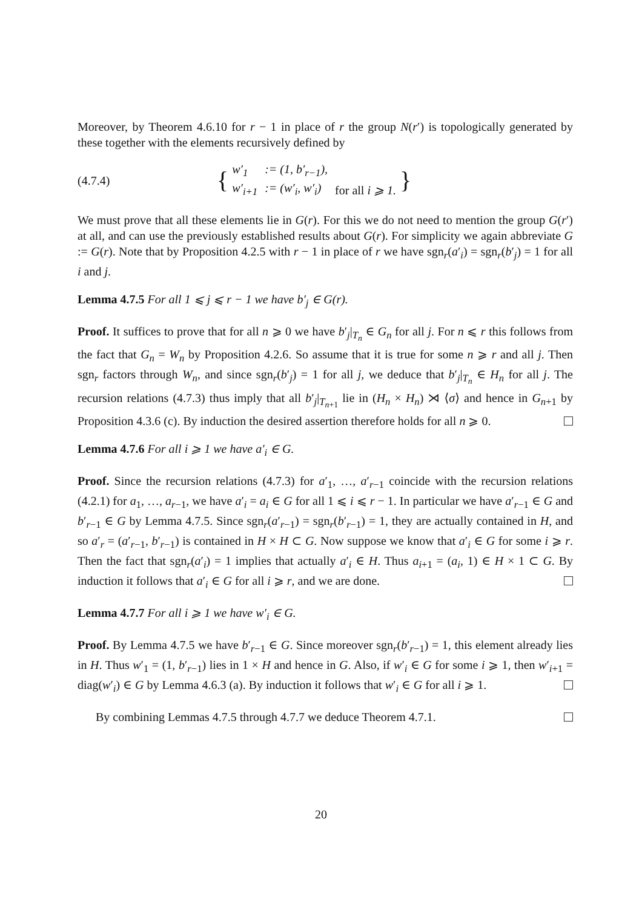Moreover, by Theorem 4.6.10 for r − 1 in place of r the group N(r′) is topologically generated by these together with the elements recursively defined by
(4.7.4) {
| w′<sub>1</sub> | := (1, b′<sub>r−1</sub>), | |
| w′<sub>i+1</sub> | := (w′<sub>i</sub>, w′<sub>i</sub>) | for all i ⩾ 1. |
}
We must prove that all these elements lie in G(r). For this we do not need to mention the group G(r′) at all, and can use the previously established results about G(r). For simplicity we again abbreviate G := G(r). Note that by Proposition 4.2.5 with r − 1 in place of r we have sgn<sub>r</sub>(a′<sub>i</sub>) = sgn<sub>r</sub>(b′<sub>j</sub>) = 1 for all i and j.
Lemma 4.7.5 For all 1 ⩽ j ⩽ r − 1 we have b′<sub>j</sub> ∈ G(r).
Proof. It suffices to prove that for all n ⩾ 0 we have b′<sub>j</sub>|<sub>T<sub>n</sub></sub> ∈ G<sub>n</sub> for all j. For n ⩽ r this follows from the fact that G<sub>n</sub> = W<sub>n</sub> by Proposition 4.2.6. So assume that it is true for some n ⩾ r and all j. Then sgn<sub>r</sub> factors through W<sub>n</sub>, and since sgn<sub>r</sub>(b′<sub>j</sub>) = 1 for all j, we deduce that b′<sub>j</sub>|<sub>T<sub>n</sub></sub> ∈ H<sub>n</sub> for all j. The recursion relations (4.7.3) thus imply that all b′<sub>j</sub>|<sub>T<sub>n+1</sub></sub> lie in (H<sub>n</sub> × H<sub>n</sub>) ⋊ ⟨σ⟩ and hence in G<sub>n+1</sub> by Proposition 4.3.6 (c). By induction the desired assertion therefore holds for all n ⩾ 0.
Lemma 4.7.6 For all i ⩾ 1 we have a′<sub>i</sub> ∈ G.
Proof. Since the recursion relations (4.7.3) for a′<sub>1</sub>, …, a′<sub>r−1</sub> coincide with the recursion relations (4.2.1) for a<sub>1</sub>, …, a<sub>r−1</sub>, we have a′<sub>i</sub> = a<sub>i</sub> ∈ G for all 1 ⩽ i ⩽ r − 1. In particular we have a′<sub>r−1</sub> ∈ G and b′<sub>r−1</sub> ∈ G by Lemma 4.7.5. Since sgn<sub>r</sub>(a′<sub>r−1</sub>) = sgn<sub>r</sub>(b′<sub>r−1</sub>) = 1, they are actually contained in H, and so a′<sub>r</sub> = (a′<sub>r−1</sub>, b′<sub>r−1</sub>) is contained in H × H ⊂ G. Now suppose we know that a′<sub>i</sub> ∈ G for some i ⩾ r. Then the fact that sgn<sub>r</sub>(a′<sub>i</sub>) = 1 implies that actually a′<sub>i</sub> ∈ H. Thus a<sub>i+1</sub> = (a<sub>i</sub>, 1) ∈ H × 1 ⊂ G. By induction it follows that a′<sub>i</sub> ∈ G for all i ⩾ r, and we are done.
Lemma 4.7.7 For all i ⩾ 1 we have w′<sub>i</sub> ∈ G.
Proof. By Lemma 4.7.5 we have b′<sub>r−1</sub> ∈ G. Since moreover sgn<sub>r</sub>(b′<sub>r−1</sub>) = 1, this element already lies in H. Thus w′<sub>1</sub> = (1, b′<sub>r−1</sub>) lies in 1 × H and hence in G. Also, if w′<sub>i</sub> ∈ G for some i ⩾ 1, then w′<sub>i+1</sub> = diag(w′<sub>i</sub>) ∈ G by Lemma 4.6.3 (a). By induction it follows that w′<sub>i</sub> ∈ G for all i ⩾ 1.
By combining Lemmas 4.7.5 through 4.7.7 we deduce Theorem 4.7.1.
20